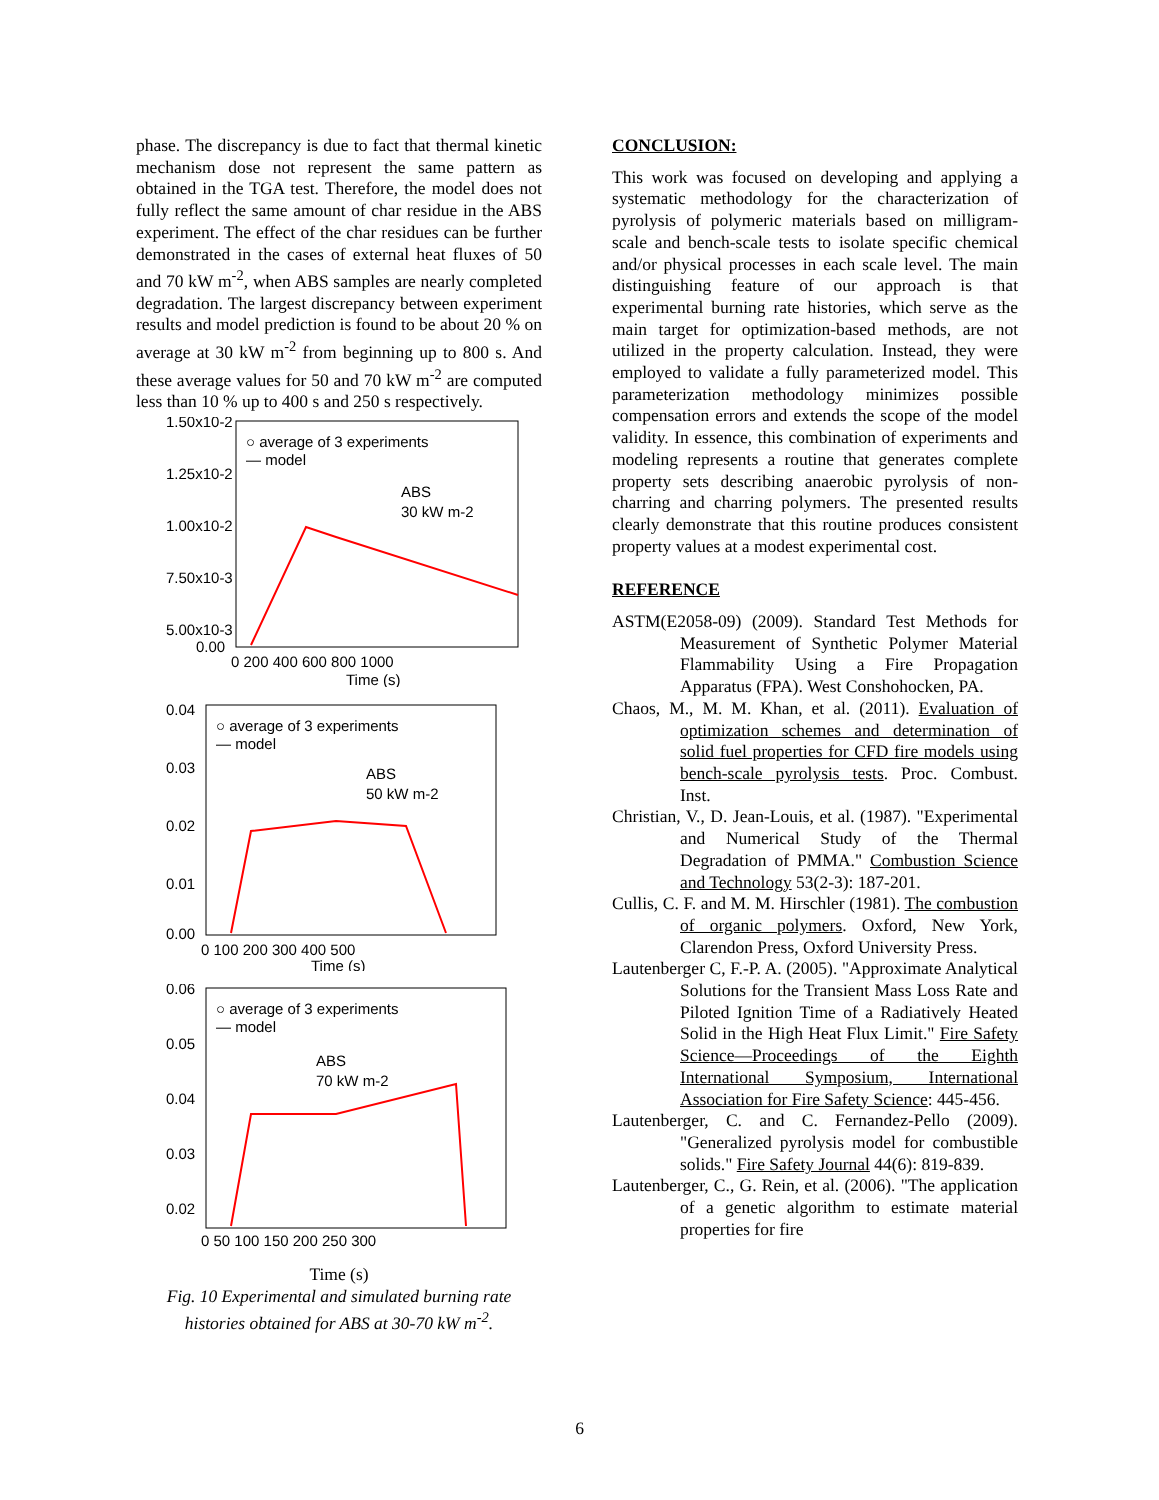phase. The discrepancy is due to fact that thermal kinetic mechanism dose not represent the same pattern as obtained in the TGA test. Therefore, the model does not fully reflect the same amount of char residue in the ABS experiment. The effect of the char residues can be further demonstrated in the cases of external heat fluxes of 50 and 70 kW m<sup>-2</sup>, when ABS samples are nearly completed degradation. The largest discrepancy between experiment results and model prediction is found to be about 20 % on average at 30 kW m<sup>-2</sup> from beginning up to 800 s. And these average values for 50 and 70 kW m<sup>-2</sup> are computed less than 10 % up to 400 s and 250 s respectively.
1.50x10-2
1.25x10-2
1.00x10-2
7.50x10-3
5.00x10-3
0.00
○ average of 3 experiments
— model
ABS
30 kW m-2
0 200 400 600 800 1000
Time (s)
0.04
0.03
0.02
0.01
0.00
○ average of 3 experiments
— model
ABS
50 kW m-2
0 100 200 300 400 500
Time (s)
0.06
0.05
0.04
0.03
0.02
○ average of 3 experiments
— model
ABS
70 kW m-2
0 50 100 150 200 250 300
Time (s)
Fig. 10 Experimental and simulated burning rate histories obtained for ABS at 30-70 kW m<sup>-2</sup>.
CONCLUSION:
This work was focused on developing and applying a systematic methodology for the characterization of pyrolysis of polymeric materials based on milligram-scale and bench-scale tests to isolate specific chemical and/or physical processes in each scale level. The main distinguishing feature of our approach is that experimental burning rate histories, which serve as the main target for optimization-based methods, are not utilized in the property calculation. Instead, they were employed to validate a fully parameterized model. This parameterization methodology minimizes possible compensation errors and extends the scope of the model validity. In essence, this combination of experiments and modeling represents a routine that generates complete property sets describing anaerobic pyrolysis of non-charring and charring polymers. The presented results clearly demonstrate that this routine produces consistent property values at a modest experimental cost.
REFERENCE
ASTM(E2058-09) (2009). Standard Test Methods for Measurement of Synthetic Polymer Material Flammability Using a Fire Propagation Apparatus (FPA). West Conshohocken, PA.
Chaos, M., M. M. Khan, et al. (2011). Evaluation of optimization schemes and determination of solid fuel properties for CFD fire models using bench-scale pyrolysis tests. Proc. Combust. Inst.
Christian, V., D. Jean-Louis, et al. (1987). "Experimental and Numerical Study of the Thermal Degradation of PMMA." Combustion Science and Technology 53(2-3): 187-201.
Cullis, C. F. and M. M. Hirschler (1981). The combustion of organic polymers. Oxford, New York, Clarendon Press, Oxford University Press.
Lautenberger C, F.-P. A. (2005). "Approximate Analytical Solutions for the Transient Mass Loss Rate and Piloted Ignition Time of a Radiatively Heated Solid in the High Heat Flux Limit." Fire Safety Science—Proceedings of the Eighth International Symposium, International Association for Fire Safety Science: 445-456.
Lautenberger, C. and C. Fernandez-Pello (2009). "Generalized pyrolysis model for combustible solids." Fire Safety Journal 44(6): 819-839.
Lautenberger, C., G. Rein, et al. (2006). "The application of a genetic algorithm to estimate material properties for fire
6